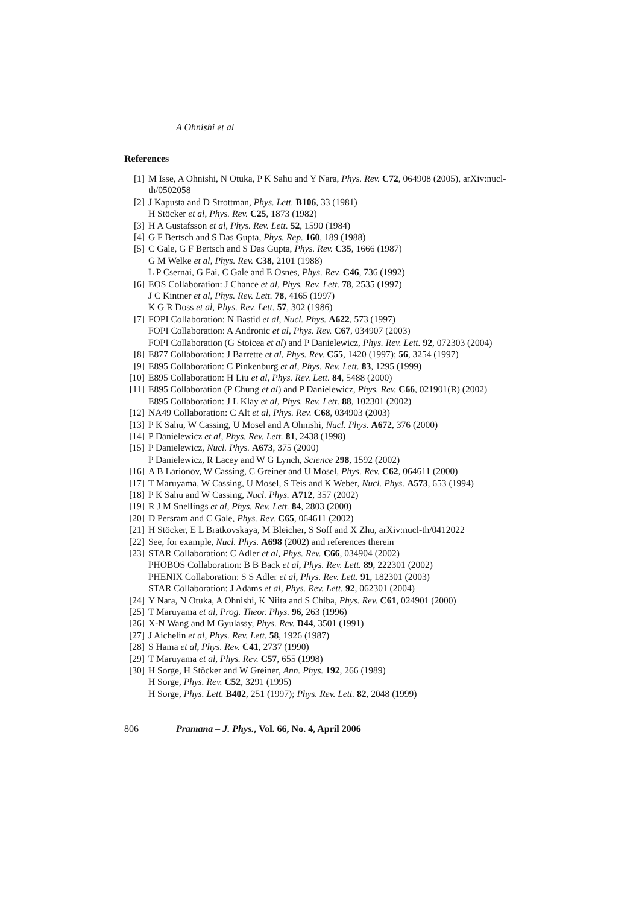A Ohnishi et al
References
[1] M Isse, A Ohnishi, N Otuka, P K Sahu and Y Nara, Phys. Rev. C72, 064908 (2005), arXiv:nucl-th/0502058
[2] J Kapusta and D Strottman, Phys. Lett. B106, 33 (1981)
H Stöcker et al, Phys. Rev. C25, 1873 (1982)
[3] H A Gustafsson et al, Phys. Rev. Lett. 52, 1590 (1984)
[4] G F Bertsch and S Das Gupta, Phys. Rep. 160, 189 (1988)
[5] C Gale, G F Bertsch and S Das Gupta, Phys. Rev. C35, 1666 (1987)
G M Welke et al, Phys. Rev. C38, 2101 (1988)
L P Csernai, G Fai, C Gale and E Osnes, Phys. Rev. C46, 736 (1992)
[6] EOS Collaboration: J Chance et al, Phys. Rev. Lett. 78, 2535 (1997)
J C Kintner et al, Phys. Rev. Lett. 78, 4165 (1997)
K G R Doss et al, Phys. Rev. Lett. 57, 302 (1986)
[7] FOPI Collaboration: N Bastid et al, Nucl. Phys. A622, 573 (1997)
FOPI Collaboration: A Andronic et al, Phys. Rev. C67, 034907 (2003)
FOPI Collaboration (G Stoicea et al) and P Danielewicz, Phys. Rev. Lett. 92, 072303 (2004)
[8] E877 Collaboration: J Barrette et al, Phys. Rev. C55, 1420 (1997); 56, 3254 (1997)
[9] E895 Collaboration: C Pinkenburg et al, Phys. Rev. Lett. 83, 1295 (1999)
[10] E895 Collaboration: H Liu et al, Phys. Rev. Lett. 84, 5488 (2000)
[11] E895 Collaboration (P Chung et al) and P Danielewicz, Phys. Rev. C66, 021901(R) (2002)
E895 Collaboration: J L Klay et al, Phys. Rev. Lett. 88, 102301 (2002)
[12] NA49 Collaboration: C Alt et al, Phys. Rev. C68, 034903 (2003)
[13] P K Sahu, W Cassing, U Mosel and A Ohnishi, Nucl. Phys. A672, 376 (2000)
[14] P Danielewicz et al, Phys. Rev. Lett. 81, 2438 (1998)
[15] P Danielewicz, Nucl. Phys. A673, 375 (2000)
P Danielewicz, R Lacey and W G Lynch, Science 298, 1592 (2002)
[16] A B Larionov, W Cassing, C Greiner and U Mosel, Phys. Rev. C62, 064611 (2000)
[17] T Maruyama, W Cassing, U Mosel, S Teis and K Weber, Nucl. Phys. A573, 653 (1994)
[18] P K Sahu and W Cassing, Nucl. Phys. A712, 357 (2002)
[19] R J M Snellings et al, Phys. Rev. Lett. 84, 2803 (2000)
[20] D Persram and C Gale, Phys. Rev. C65, 064611 (2002)
[21] H Stöcker, E L Bratkovskaya, M Bleicher, S Soff and X Zhu, arXiv:nucl-th/0412022
[22] See, for example, Nucl. Phys. A698 (2002) and references therein
[23] STAR Collaboration: C Adler et al, Phys. Rev. C66, 034904 (2002)
PHOBOS Collaboration: B B Back et al, Phys. Rev. Lett. 89, 222301 (2002)
PHENIX Collaboration: S S Adler et al, Phys. Rev. Lett. 91, 182301 (2003)
STAR Collaboration: J Adams et al, Phys. Rev. Lett. 92, 062301 (2004)
[24] Y Nara, N Otuka, A Ohnishi, K Niita and S Chiba, Phys. Rev. C61, 024901 (2000)
[25] T Maruyama et al, Prog. Theor. Phys. 96, 263 (1996)
[26] X-N Wang and M Gyulassy, Phys. Rev. D44, 3501 (1991)
[27] J Aichelin et al, Phys. Rev. Lett. 58, 1926 (1987)
[28] S Hama et al, Phys. Rev. C41, 2737 (1990)
[29] T Maruyama et al, Phys. Rev. C57, 655 (1998)
[30] H Sorge, H Stöcker and W Greiner, Ann. Phys. 192, 266 (1989)
H Sorge, Phys. Rev. C52, 3291 (1995)
H Sorge, Phys. Lett. B402, 251 (1997); Phys. Rev. Lett. 82, 2048 (1999)
806 Pramana – J. Phys., Vol. 66, No. 4, April 2006